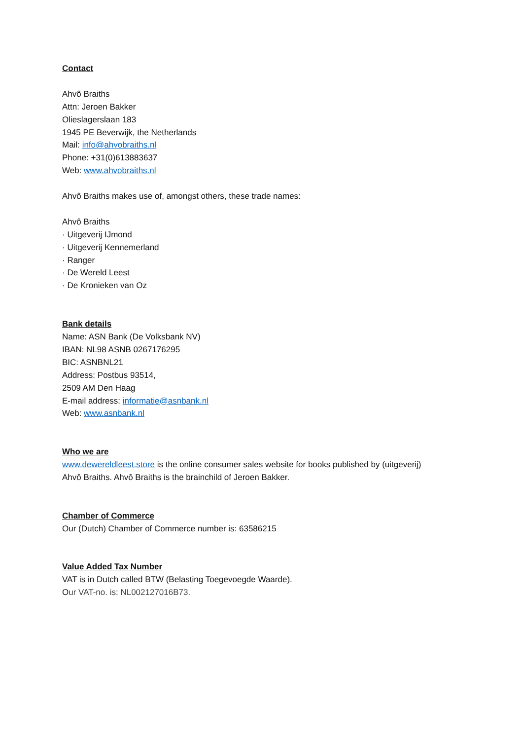Contact
Ahvô Braiths
Attn: Jeroen Bakker
Olieslagerslaan 183
1945 PE Beverwijk, the Netherlands
Mail: info@ahvobraiths.nl
Phone: +31(0)613883637
Web: www.ahvobraiths.nl
Ahvô Braiths makes use of, amongst others, these trade names:
Ahvô Braiths
· Uitgeverij IJmond
· Uitgeverij Kennemerland
· Ranger
· De Wereld Leest
· De Kronieken van Oz
Bank details
Name: ASN Bank (De Volksbank NV)
IBAN: NL98 ASNB 0267176295
BIC: ASNBNL21
Address: Postbus 93514,
2509 AM Den Haag
E-mail address: informatie@asnbank.nl
Web: www.asnbank.nl
Who we are
www.dewereldleest.store is the online consumer sales website for books published by (uitgeverij)
Ahvô Braiths. Ahvô Braiths is the brainchild of Jeroen Bakker.
Chamber of Commerce
Our (Dutch) Chamber of Commerce number is: 63586215
Value Added Tax Number
VAT is in Dutch called BTW (Belasting Toegevoegde Waarde).
Our VAT-no. is: NL002127016B73.